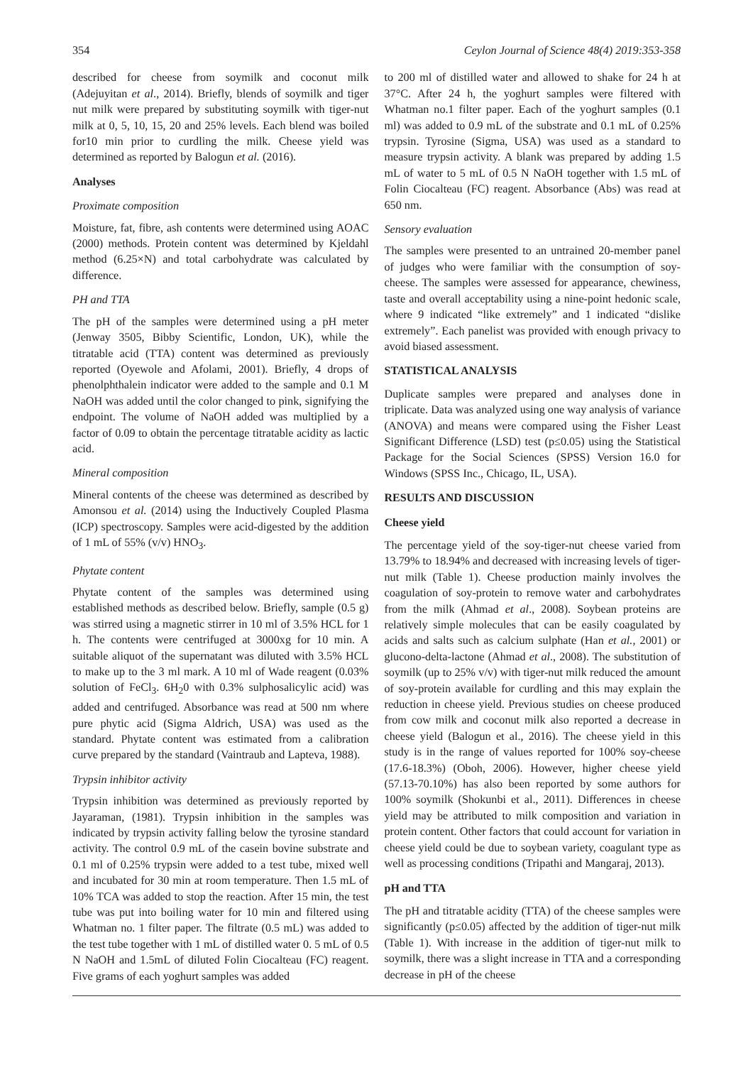354 Ceylon Journal of Science 48(4) 2019:353-358
described for cheese from soymilk and coconut milk (Adejuyitan et al., 2014). Briefly, blends of soymilk and tiger nut milk were prepared by substituting soymilk with tiger-nut milk at 0, 5, 10, 15, 20 and 25% levels. Each blend was boiled for10 min prior to curdling the milk. Cheese yield was determined as reported by Balogun et al. (2016).
Analyses
Proximate composition
Moisture, fat, fibre, ash contents were determined using AOAC (2000) methods. Protein content was determined by Kjeldahl method (6.25×N) and total carbohydrate was calculated by difference.
PH and TTA
The pH of the samples were determined using a pH meter (Jenway 3505, Bibby Scientific, London, UK), while the titratable acid (TTA) content was determined as previously reported (Oyewole and Afolami, 2001). Briefly, 4 drops of phenolphthalein indicator were added to the sample and 0.1 M NaOH was added until the color changed to pink, signifying the endpoint. The volume of NaOH added was multiplied by a factor of 0.09 to obtain the percentage titratable acidity as lactic acid.
Mineral composition
Mineral contents of the cheese was determined as described by Amonsou et al. (2014) using the Inductively Coupled Plasma (ICP) spectroscopy. Samples were acid-digested by the addition of 1 mL of 55% (v/v) HNO<sub>3</sub>.
Phytate content
Phytate content of the samples was determined using established methods as described below. Briefly, sample (0.5 g) was stirred using a magnetic stirrer in 10 ml of 3.5% HCL for 1 h. The contents were centrifuged at 3000xg for 10 min. A suitable aliquot of the supernatant was diluted with 3.5% HCL to make up to the 3 ml mark. A 10 ml of Wade reagent (0.03% solution of FeCl<sub>3</sub>. 6H<sub>2</sub>0 with 0.3% sulphosalicylic acid) was added and centrifuged. Absorbance was read at 500 nm where pure phytic acid (Sigma Aldrich, USA) was used as the standard. Phytate content was estimated from a calibration curve prepared by the standard (Vaintraub and Lapteva, 1988).
Trypsin inhibitor activity
Trypsin inhibition was determined as previously reported by Jayaraman, (1981). Trypsin inhibition in the samples was indicated by trypsin activity falling below the tyrosine standard activity. The control 0.9 mL of the casein bovine substrate and 0.1 ml of 0.25% trypsin were added to a test tube, mixed well and incubated for 30 min at room temperature. Then 1.5 mL of 10% TCA was added to stop the reaction. After 15 min, the test tube was put into boiling water for 10 min and filtered using Whatman no. 1 filter paper. The filtrate (0.5 mL) was added to the test tube together with 1 mL of distilled water 0. 5 mL of 0.5 N NaOH and 1.5mL of diluted Folin Ciocalteau (FC) reagent. Five grams of each yoghurt samples was added
to 200 ml of distilled water and allowed to shake for 24 h at 37°C. After 24 h, the yoghurt samples were filtered with Whatman no.1 filter paper. Each of the yoghurt samples (0.1 ml) was added to 0.9 mL of the substrate and 0.1 mL of 0.25% trypsin. Tyrosine (Sigma, USA) was used as a standard to measure trypsin activity. A blank was prepared by adding 1.5 mL of water to 5 mL of 0.5 N NaOH together with 1.5 mL of Folin Ciocalteau (FC) reagent. Absorbance (Abs) was read at 650 nm.
Sensory evaluation
The samples were presented to an untrained 20-member panel of judges who were familiar with the consumption of soy-cheese. The samples were assessed for appearance, chewiness, taste and overall acceptability using a nine-point hedonic scale, where 9 indicated “like extremely” and 1 indicated “dislike extremely”. Each panelist was provided with enough privacy to avoid biased assessment.
STATISTICAL ANALYSIS
Duplicate samples were prepared and analyses done in triplicate. Data was analyzed using one way analysis of variance (ANOVA) and means were compared using the Fisher Least Significant Difference (LSD) test (p≤0.05) using the Statistical Package for the Social Sciences (SPSS) Version 16.0 for Windows (SPSS Inc., Chicago, IL, USA).
RESULTS AND DISCUSSION
Cheese yield
The percentage yield of the soy-tiger-nut cheese varied from 13.79% to 18.94% and decreased with increasing levels of tiger-nut milk (Table 1). Cheese production mainly involves the coagulation of soy-protein to remove water and carbohydrates from the milk (Ahmad et al., 2008). Soybean proteins are relatively simple molecules that can be easily coagulated by acids and salts such as calcium sulphate (Han et al., 2001) or glucono-delta-lactone (Ahmad et al., 2008). The substitution of soymilk (up to 25% v/v) with tiger-nut milk reduced the amount of soy-protein available for curdling and this may explain the reduction in cheese yield. Previous studies on cheese produced from cow milk and coconut milk also reported a decrease in cheese yield (Balogun et al., 2016). The cheese yield in this study is in the range of values reported for 100% soy-cheese (17.6-18.3%) (Oboh, 2006). However, higher cheese yield (57.13-70.10%) has also been reported by some authors for 100% soymilk (Shokunbi et al., 2011). Differences in cheese yield may be attributed to milk composition and variation in protein content. Other factors that could account for variation in cheese yield could be due to soybean variety, coagulant type as well as processing conditions (Tripathi and Mangaraj, 2013).
pH and TTA
The pH and titratable acidity (TTA) of the cheese samples were significantly (p≤0.05) affected by the addition of tiger-nut milk (Table 1). With increase in the addition of tiger-nut milk to soymilk, there was a slight increase in TTA and a corresponding decrease in pH of the cheese